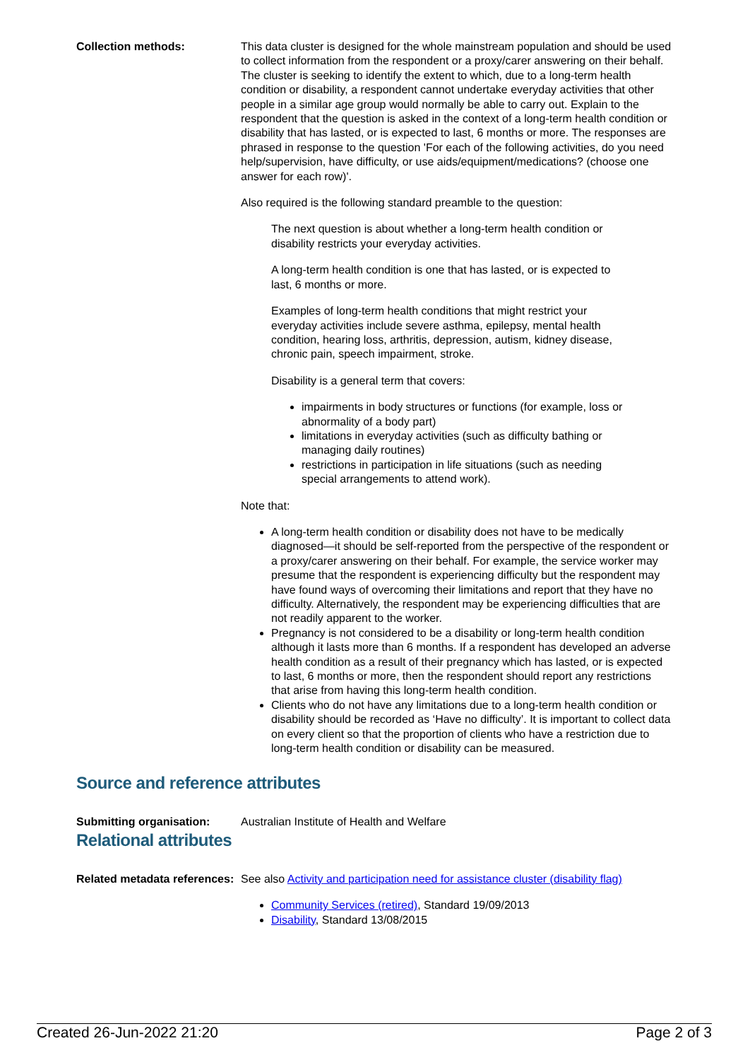Collection methods: This data cluster is designed for the whole mainstream population and should be used to collect information from the respondent or a proxy/carer answering on their behalf. The cluster is seeking to identify the extent to which, due to a long-term health condition or disability, a respondent cannot undertake everyday activities that other people in a similar age group would normally be able to carry out. Explain to the respondent that the question is asked in the context of a long-term health condition or disability that has lasted, or is expected to last, 6 months or more. The responses are phrased in response to the question 'For each of the following activities, do you need help/supervision, have difficulty, or use aids/equipment/medications? (choose one answer for each row)'.
Also required is the following standard preamble to the question:
The next question is about whether a long-term health condition or disability restricts your everyday activities.
A long-term health condition is one that has lasted, or is expected to last, 6 months or more.
Examples of long-term health conditions that might restrict your everyday activities include severe asthma, epilepsy, mental health condition, hearing loss, arthritis, depression, autism, kidney disease, chronic pain, speech impairment, stroke.
Disability is a general term that covers:
impairments in body structures or functions (for example, loss or abnormality of a body part)
limitations in everyday activities (such as difficulty bathing or managing daily routines)
restrictions in participation in life situations (such as needing special arrangements to attend work).
Note that:
A long-term health condition or disability does not have to be medically diagnosed—it should be self-reported from the perspective of the respondent or a proxy/carer answering on their behalf. For example, the service worker may presume that the respondent is experiencing difficulty but the respondent may have found ways of overcoming their limitations and report that they have no difficulty. Alternatively, the respondent may be experiencing difficulties that are not readily apparent to the worker.
Pregnancy is not considered to be a disability or long-term health condition although it lasts more than 6 months. If a respondent has developed an adverse health condition as a result of their pregnancy which has lasted, or is expected to last, 6 months or more, then the respondent should report any restrictions that arise from having this long-term health condition.
Clients who do not have any limitations due to a long-term health condition or disability should be recorded as ‘Have no difficulty’. It is important to collect data on every client so that the proportion of clients who have a restriction due to long-term health condition or disability can be measured.
Source and reference attributes
Submitting organisation: Australian Institute of Health and Welfare
Relational attributes
Related metadata references:
See also Activity and participation need for assistance cluster (disability flag)
Community Services (retired), Standard 19/09/2013
Disability, Standard 13/08/2015
Created 26-Jun-2022 21:20 Page 2 of 3